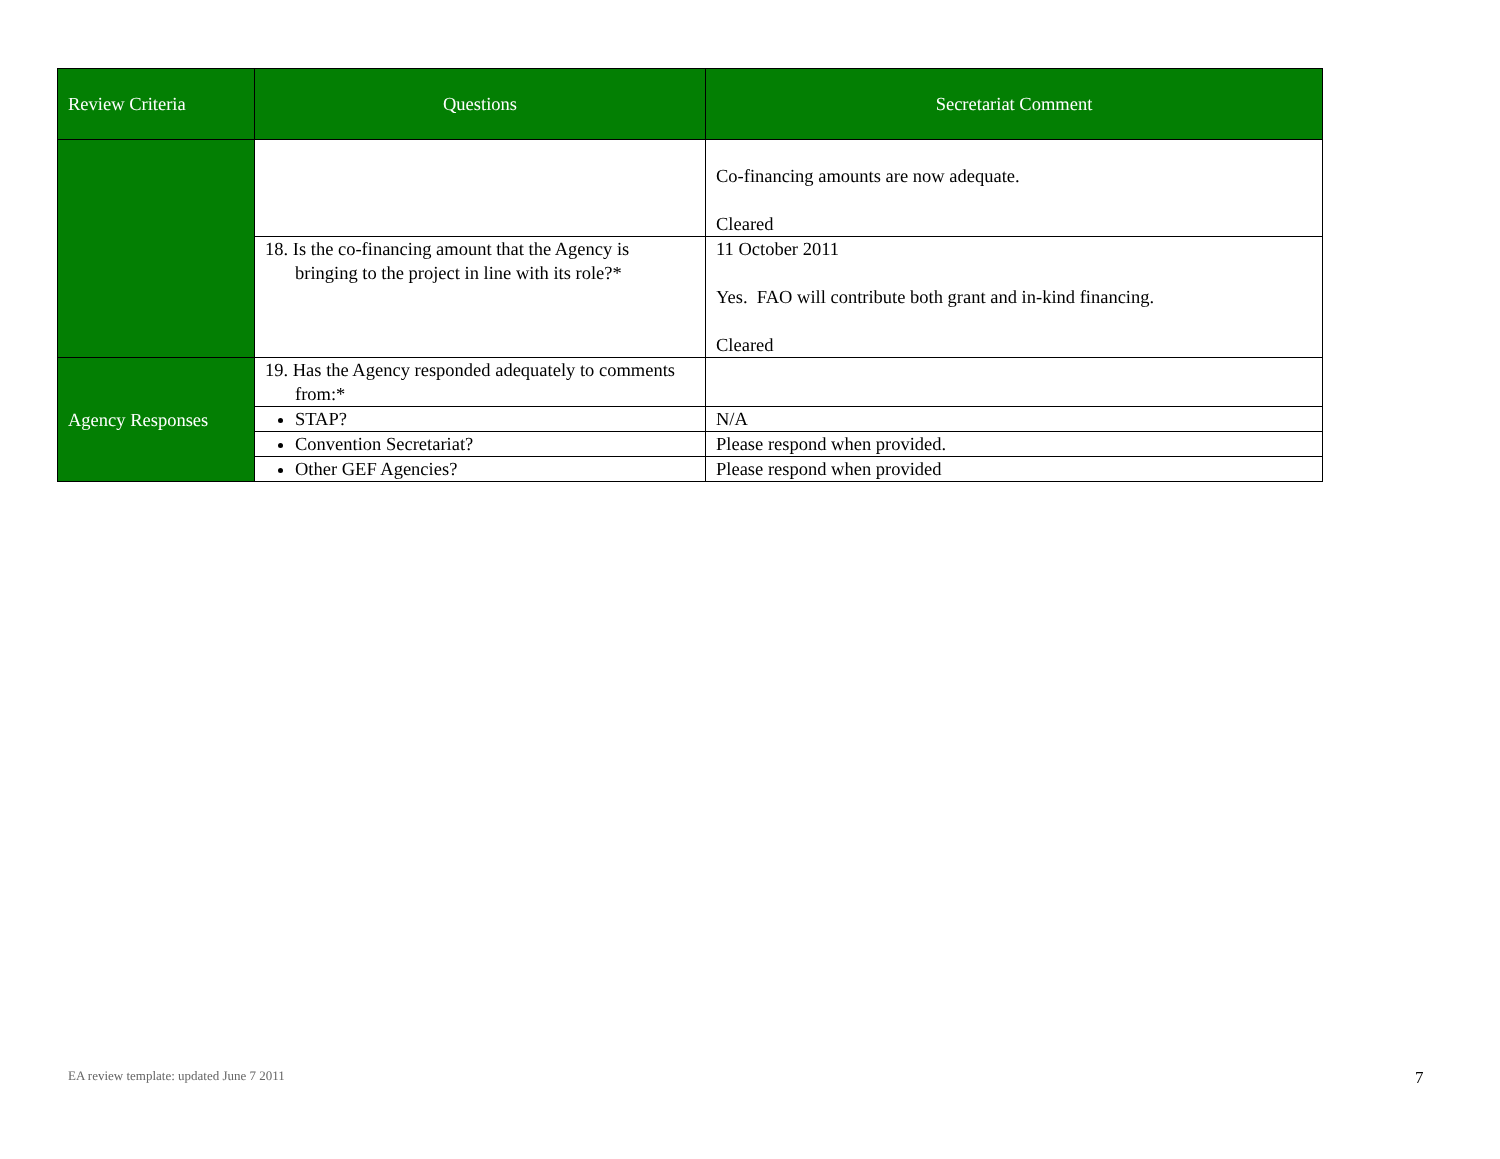| Review Criteria | Questions | Secretariat Comment |
| --- | --- | --- |
| | | Co-financing amounts are now adequate. Cleared |
| | 18. Is the co-financing amount that the Agency is bringing to the project in line with its role?* | 11 October 2011 Yes. FAO will contribute both grant and in-kind financing. Cleared |
| Agency Responses | 19. Has the Agency responded adequately to comments from:* | |
| | STAP? | N/A |
| | Convention Secretariat? | Please respond when provided. |
| | Other GEF Agencies? | Please respond when provided |
EA review template: updated June 7 2011
7